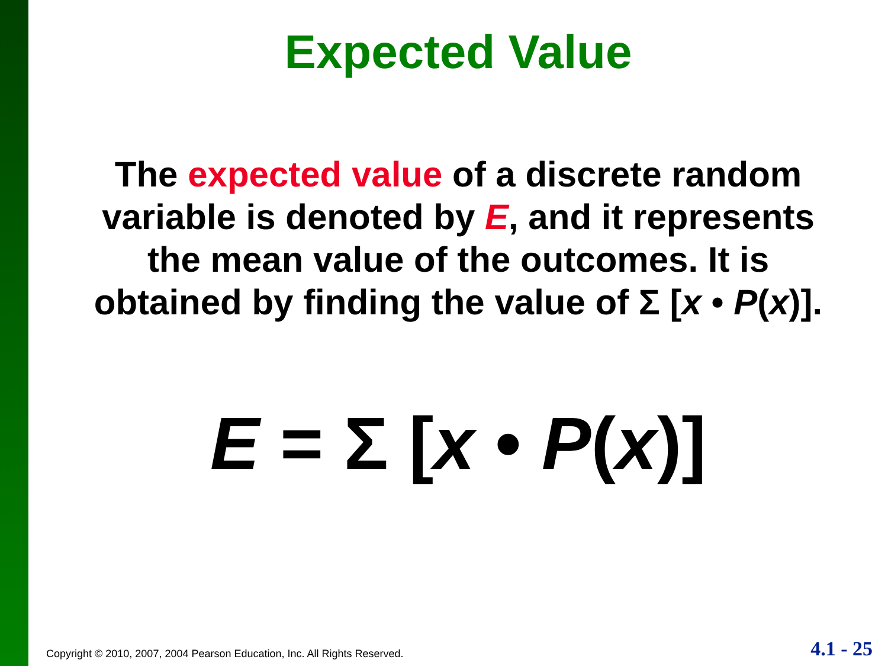Expected Value
The expected value of a discrete random variable is denoted by E, and it represents the mean value of the outcomes. It is obtained by finding the value of Σ [x • P(x)].
E = Σ [x • P(x)]
Copyright © 2010, 2007, 2004 Pearson Education, Inc. All Rights Reserved.
4.1 - 25